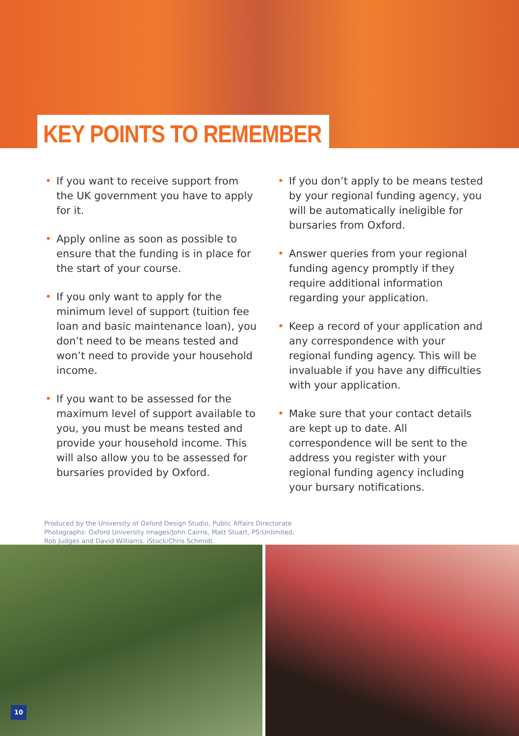KEY POINTS TO REMEMBER
• If you want to receive support from the UK government you have to apply for it.
• Apply online as soon as possible to ensure that the funding is in place for the start of your course.
• If you only want to apply for the minimum level of support (tuition fee loan and basic maintenance loan), you don’t need to be means tested and won’t need to provide your household income.
• If you want to be assessed for the maximum level of support available to you, you must be means tested and provide your household income. This will also allow you to be assessed for bursaries provided by Oxford.
• If you don’t apply to be means tested by your regional funding agency, you will be automatically ineligible for bursaries from Oxford.
• Answer queries from your regional funding agency promptly if they require additional information regarding your application.
• Keep a record of your application and any correspondence with your regional funding agency. This will be invaluable if you have any difficulties with your application.
• Make sure that your contact details are kept up to date. All correspondence will be sent to the address you register with your regional funding agency including your bursary notifications.
Produced by the University of Oxford Design Studio, Public Affairs Directorate
Photographs: Oxford University Images/John Cairns, Matt Stuart, PS:Unlimited,
Rob Judges and David Williams. iStock/Chris Schmidt.
10